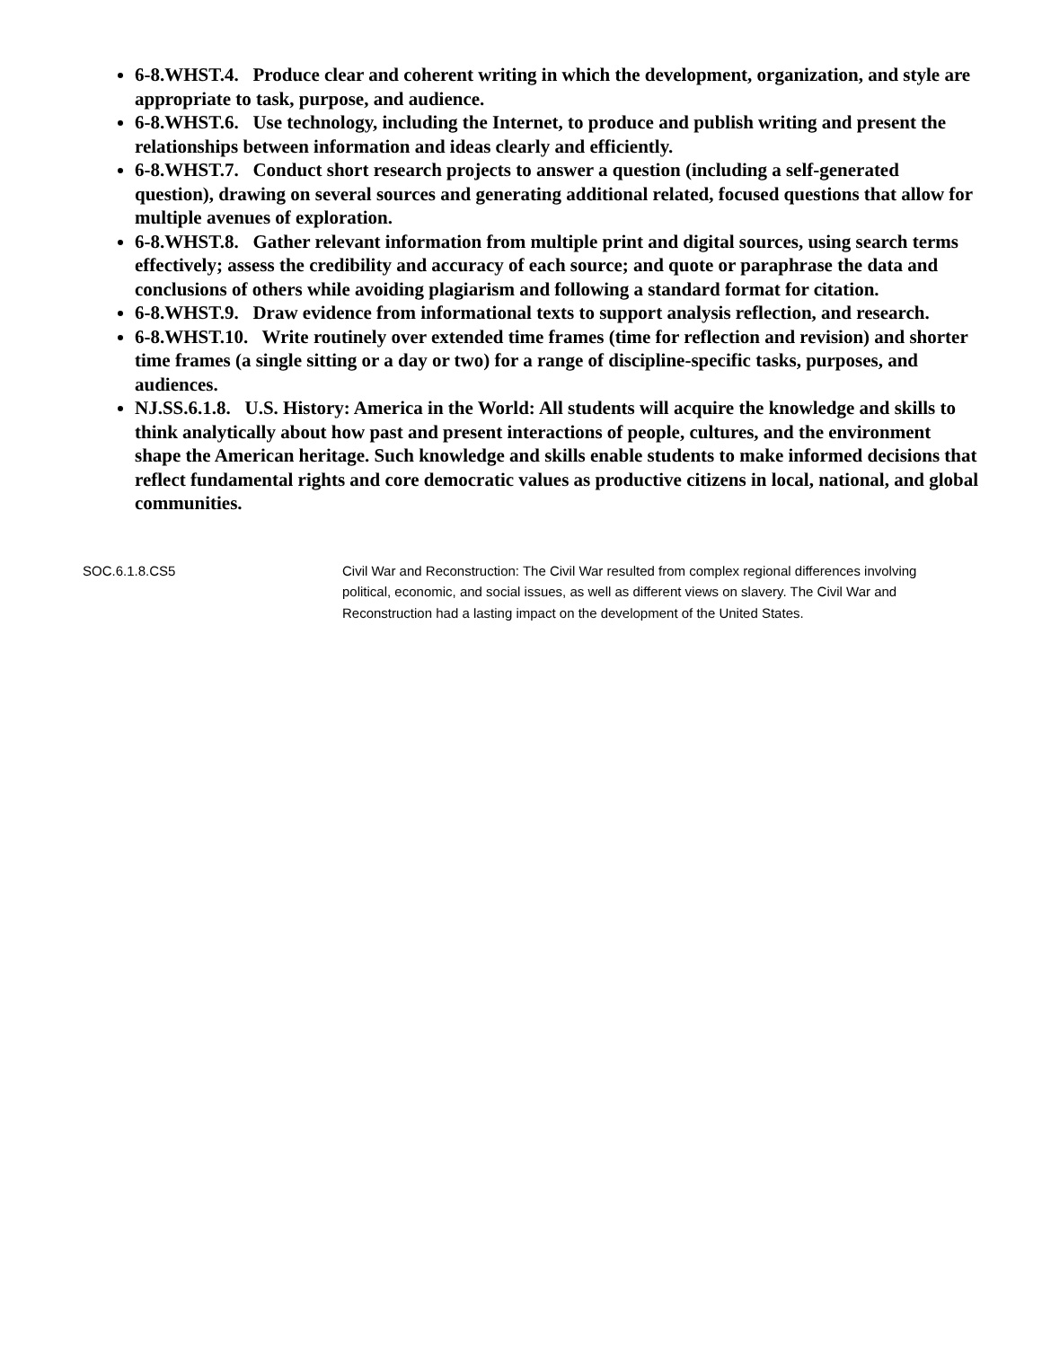6-8.WHST.4. Produce clear and coherent writing in which the development, organization, and style are appropriate to task, purpose, and audience.
6-8.WHST.6. Use technology, including the Internet, to produce and publish writing and present the relationships between information and ideas clearly and efficiently.
6-8.WHST.7. Conduct short research projects to answer a question (including a self-generated question), drawing on several sources and generating additional related, focused questions that allow for multiple avenues of exploration.
6-8.WHST.8. Gather relevant information from multiple print and digital sources, using search terms effectively; assess the credibility and accuracy of each source; and quote or paraphrase the data and conclusions of others while avoiding plagiarism and following a standard format for citation.
6-8.WHST.9. Draw evidence from informational texts to support analysis reflection, and research.
6-8.WHST.10. Write routinely over extended time frames (time for reflection and revision) and shorter time frames (a single sitting or a day or two) for a range of discipline-specific tasks, purposes, and audiences.
NJ.SS.6.1.8. U.S. History: America in the World: All students will acquire the knowledge and skills to think analytically about how past and present interactions of people, cultures, and the environment shape the American heritage. Such knowledge and skills enable students to make informed decisions that reflect fundamental rights and core democratic values as productive citizens in local, national, and global communities.
| SOC.6.1.8.CS5 | Civil War and Reconstruction: The Civil War resulted from complex regional differences involving political, economic, and social issues, as well as different views on slavery. The Civil War and Reconstruction had a lasting impact on the development of the United States. |